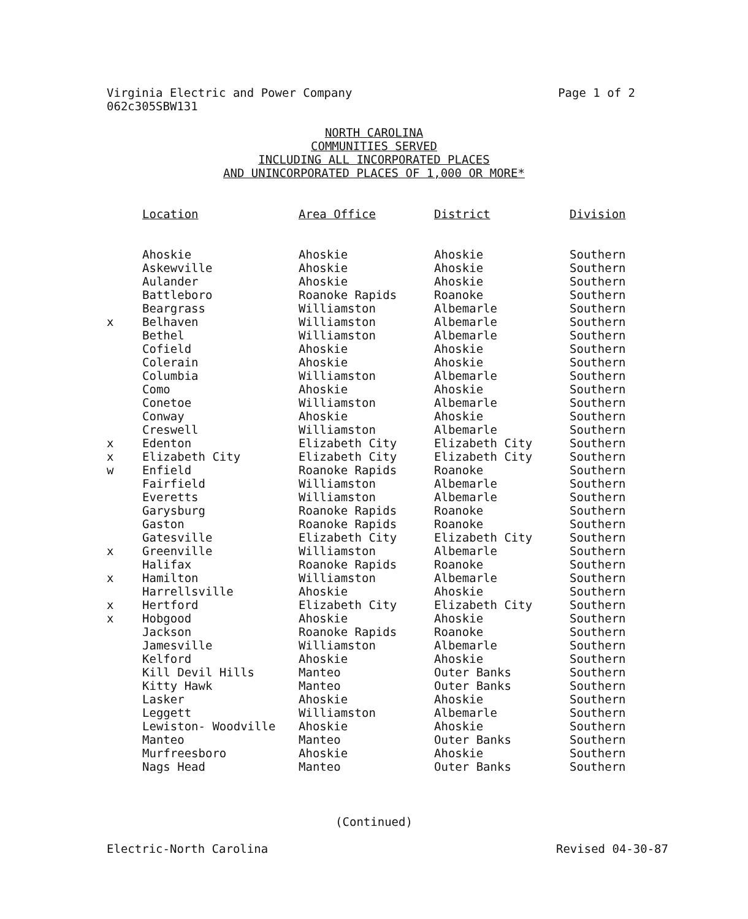Virginia Electric and Power Company
062c305SBW131
Page 1 of 2
NORTH CAROLINA
COMMUNITIES SERVED
INCLUDING ALL INCORPORATED PLACES
AND UNINCORPORATED PLACES OF 1,000 OR MORE*
| | Location | Area Office | District | Division |
| --- | --- | --- | --- | --- |
| | Ahoskie | Ahoskie | Ahoskie | Southern |
| | Askewville | Ahoskie | Ahoskie | Southern |
| | Aulander | Ahoskie | Ahoskie | Southern |
| | Battleboro | Roanoke Rapids | Roanoke | Southern |
| | Beargrass | Williamston | Albemarle | Southern |
| x | Belhaven | Williamston | Albemarle | Southern |
| | Bethel | Williamston | Albemarle | Southern |
| | Cofield | Ahoskie | Ahoskie | Southern |
| | Colerain | Ahoskie | Ahoskie | Southern |
| | Columbia | Williamston | Albemarle | Southern |
| | Como | Ahoskie | Ahoskie | Southern |
| | Conetoe | Williamston | Albemarle | Southern |
| | Conway | Ahoskie | Ahoskie | Southern |
| | Creswell | Williamston | Albemarle | Southern |
| x | Edenton | Elizabeth City | Elizabeth City | Southern |
| x | Elizabeth City | Elizabeth City | Elizabeth City | Southern |
| w | Enfield | Roanoke Rapids | Roanoke | Southern |
| | Fairfield | Williamston | Albemarle | Southern |
| | Everetts | Williamston | Albemarle | Southern |
| | Garysburg | Roanoke Rapids | Roanoke | Southern |
| | Gaston | Roanoke Rapids | Roanoke | Southern |
| | Gatesville | Elizabeth City | Elizabeth City | Southern |
| x | Greenville | Williamston | Albemarle | Southern |
| | Halifax | Roanoke Rapids | Roanoke | Southern |
| x | Hamilton | Williamston | Albemarle | Southern |
| | Harrellsville | Ahoskie | Ahoskie | Southern |
| x | Hertford | Elizabeth City | Elizabeth City | Southern |
| x | Hobgood | Ahoskie | Ahoskie | Southern |
| | Jackson | Roanoke Rapids | Roanoke | Southern |
| | Jamesville | Williamston | Albemarle | Southern |
| | Kelford | Ahoskie | Ahoskie | Southern |
| | Kill Devil Hills | Manteo | Outer Banks | Southern |
| | Kitty Hawk | Manteo | Outer Banks | Southern |
| | Lasker | Ahoskie | Ahoskie | Southern |
| | Leggett | Williamston | Albemarle | Southern |
| | Lewiston- Woodville | Ahoskie | Ahoskie | Southern |
| | Manteo | Manteo | Outer Banks | Southern |
| | Murfreesboro | Ahoskie | Ahoskie | Southern |
| | Nags Head | Manteo | Outer Banks | Southern |
(Continued)
Electric-North Carolina Revised 04-30-87